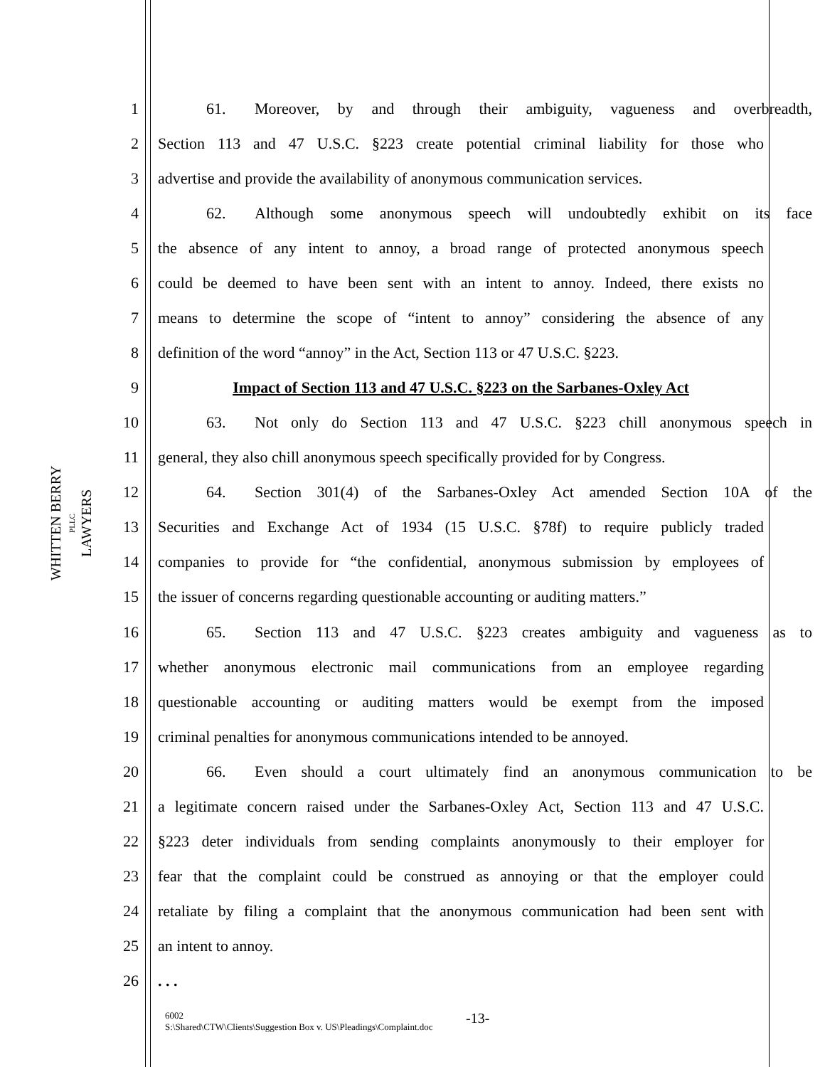WHITTEN BERRY
PLLC
LAWYERS
1 61. Moreover, by and through their ambiguity, vagueness and overbreadth,
2 Section 113 and 47 U.S.C. §223 create potential criminal liability for those who
3 advertise and provide the availability of anonymous communication services.
4 62. Although some anonymous speech will undoubtedly exhibit on its face
5 the absence of any intent to annoy, a broad range of protected anonymous speech
6 could be deemed to have been sent with an intent to annoy. Indeed, there exists no
7 means to determine the scope of “intent to annoy” considering the absence of any
8 definition of the word “annoy” in the Act, Section 113 or 47 U.S.C. §223.
9 Impact of Section 113 and 47 U.S.C. §223 on the Sarbanes-Oxley Act
10 63. Not only do Section 113 and 47 U.S.C. §223 chill anonymous speech in
11 general, they also chill anonymous speech specifically provided for by Congress.
12 64. Section 301(4) of the Sarbanes-Oxley Act amended Section 10A of the
13 Securities and Exchange Act of 1934 (15 U.S.C. §78f) to require publicly traded
14 companies to provide for “the confidential, anonymous submission by employees of
15 the issuer of concerns regarding questionable accounting or auditing matters.”
16 65. Section 113 and 47 U.S.C. §223 creates ambiguity and vagueness as to
17 whether anonymous electronic mail communications from an employee regarding
18 questionable accounting or auditing matters would be exempt from the imposed
19 criminal penalties for anonymous communications intended to be annoyed.
20 66. Even should a court ultimately find an anonymous communication to be
21 a legitimate concern raised under the Sarbanes-Oxley Act, Section 113 and 47 U.S.C.
22 §223 deter individuals from sending complaints anonymously to their employer for
23 fear that the complaint could be construed as annoying or that the employer could
24 retaliate by filing a complaint that the anonymous communication had been sent with
25 an intent to annoy.
26. . .
6002
S:\Shared\CTW\Clients\Suggestion Box v. US\Pleadings\Complaint.doc
-13-